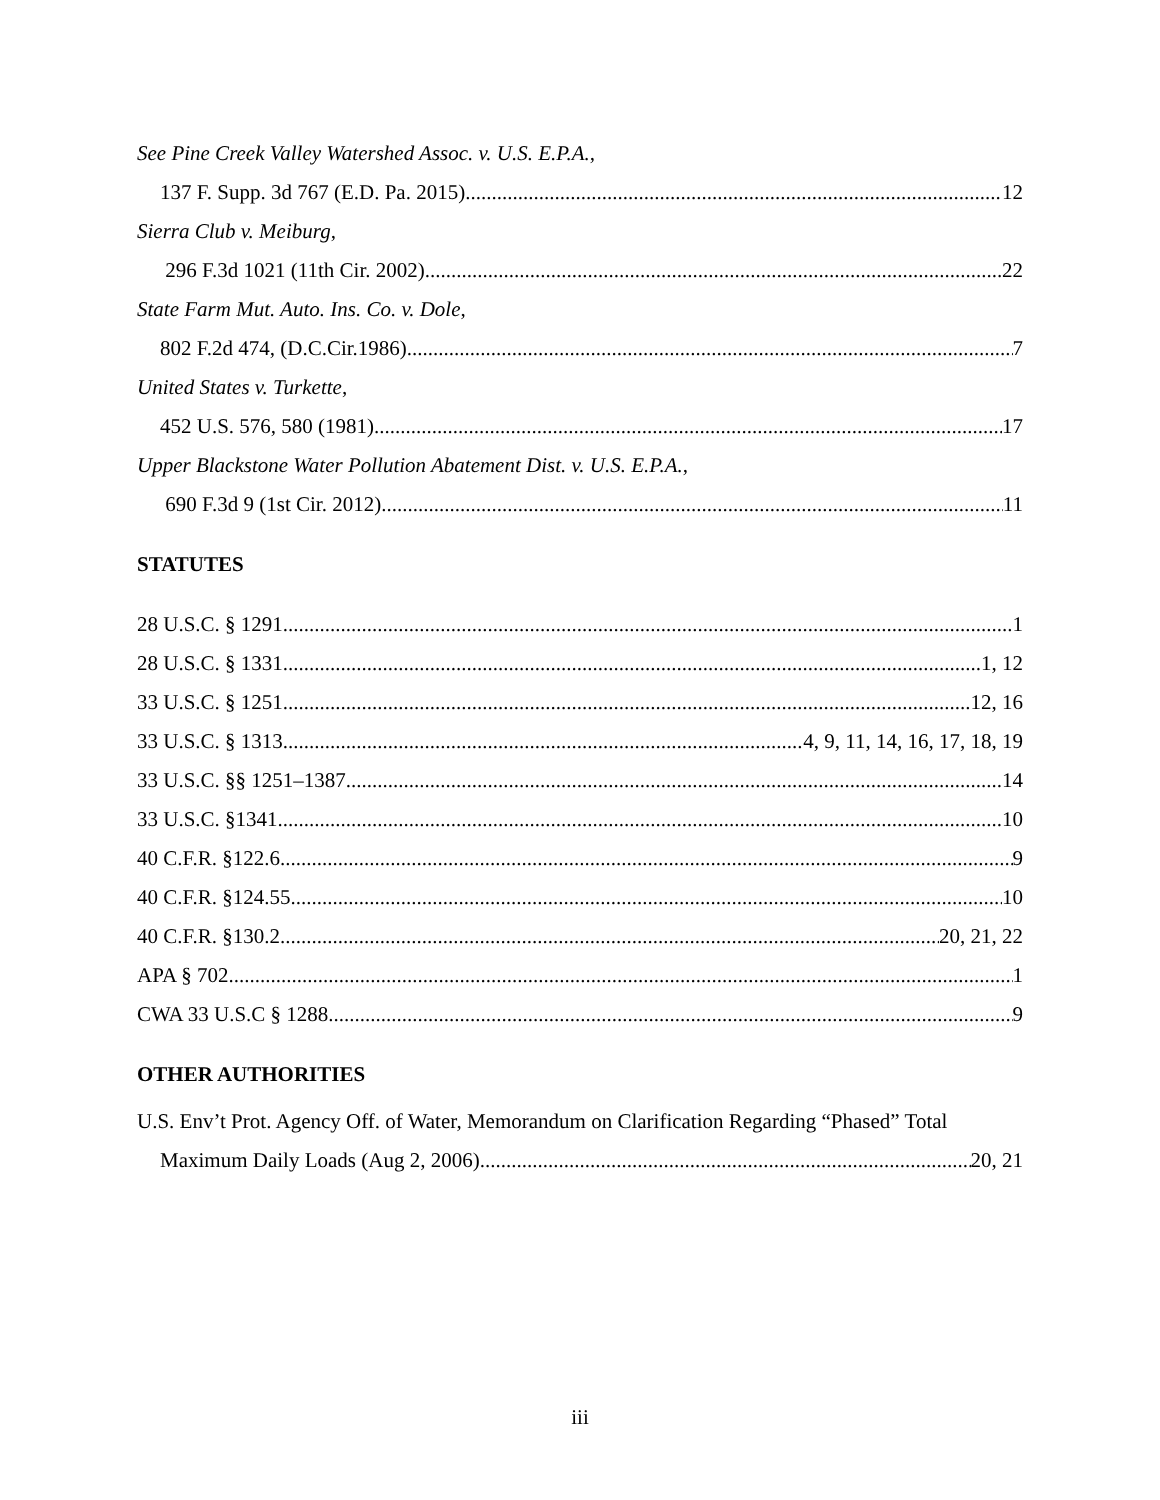See Pine Creek Valley Watershed Assoc. v. U.S. E.P.A.,
137 F. Supp. 3d 767 (E.D. Pa. 2015) 12
Sierra Club v. Meiburg,
296 F.3d 1021 (11th Cir. 2002) 22
State Farm Mut. Auto. Ins. Co. v. Dole,
802 F.2d 474, (D.C.Cir.1986) 7
United States v. Turkette,
452 U.S. 576, 580 (1981). 17
Upper Blackstone Water Pollution Abatement Dist. v. U.S. E.P.A.,
690 F.3d 9 (1st Cir. 2012) 11
STATUTES
28 U.S.C. § 1291 1
28 U.S.C. § 1331 1, 12
33 U.S.C. § 1251 12, 16
33 U.S.C. § 1313 4, 9, 11, 14, 16, 17, 18, 19
33 U.S.C. §§ 1251–1387 14
33 U.S.C. §1341 10
40 C.F.R. §122.6 9
40 C.F.R. §124.55 10
40 C.F.R. §130.2 20, 21, 22
APA § 702 1
CWA 33 U.S.C § 1288 9
OTHER AUTHORITIES
U.S. Env’t Prot. Agency Off. of Water, Memorandum on Clarification Regarding “Phased” Total
Maximum Daily Loads (Aug 2, 2006) 20, 21
iii